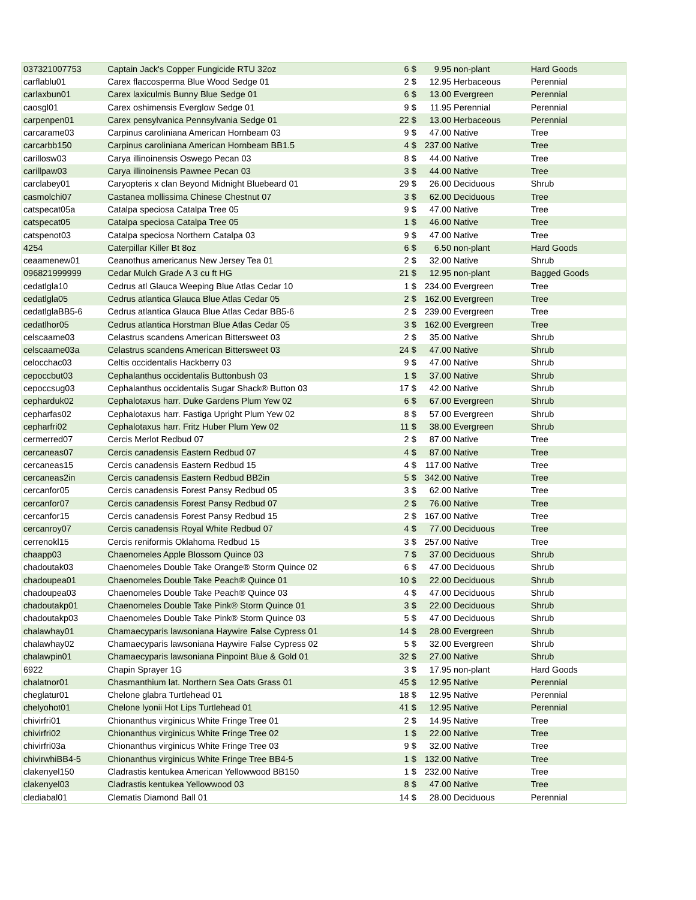| 037321007753 | Captain Jack's Copper Fungicide RTU 32oz | 6 | $ | 9.95 | non-plant | Hard Goods |
| carflablu01 | Carex flaccosperma Blue Wood Sedge 01 | 2 | $ | 12.95 | Herbaceous | Perennial |
| carlaxbun01 | Carex laxiculmis Bunny Blue Sedge 01 | 6 | $ | 13.00 | Evergreen | Perennial |
| caosgl01 | Carex oshimensis Everglow Sedge 01 | 9 | $ | 11.95 | Perennial | Perennial |
| carpenpen01 | Carex pensylvanica Pennsylvania Sedge 01 | 22 | $ | 13.00 | Herbaceous | Perennial |
| carcarame03 | Carpinus caroliniana American Hornbeam 03 | 9 | $ | 47.00 | Native | Tree |
| carcarbb150 | Carpinus caroliniana American Hornbeam BB1.5 | 4 | $ | 237.00 | Native | Tree |
| carillosw03 | Carya illinoinensis Oswego Pecan 03 | 8 | $ | 44.00 | Native | Tree |
| carillpaw03 | Carya illinoinensis Pawnee Pecan 03 | 3 | $ | 44.00 | Native | Tree |
| carclabey01 | Caryopteris x clan Beyond Midnight Bluebeard 01 | 29 | $ | 26.00 | Deciduous | Shrub |
| casmolchi07 | Castanea mollissima Chinese Chestnut 07 | 3 | $ | 62.00 | Deciduous | Tree |
| catspecat05a | Catalpa speciosa Catalpa Tree 05 | 9 | $ | 47.00 | Native | Tree |
| catspecat05 | Catalpa speciosa Catalpa Tree 05 | 1 | $ | 46.00 | Native | Tree |
| catspenot03 | Catalpa speciosa Northern Catalpa 03 | 9 | $ | 47.00 | Native | Tree |
| 4254 | Caterpillar Killer Bt 8oz | 6 | $ | 6.50 | non-plant | Hard Goods |
| ceaamenew01 | Ceanothus americanus New Jersey Tea 01 | 2 | $ | 32.00 | Native | Shrub |
| 096821999999 | Cedar Mulch Grade A 3 cu ft HG | 21 | $ | 12.95 | non-plant | Bagged Goods |
| cedatlgla10 | Cedrus atl Glauca Weeping Blue Atlas Cedar 10 | 1 | $ | 234.00 | Evergreen | Tree |
| cedatlgla05 | Cedrus atlantica Glauca Blue Atlas Cedar 05 | 2 | $ | 162.00 | Evergreen | Tree |
| cedatlglaBB5-6 | Cedrus atlantica Glauca Blue Atlas Cedar BB5-6 | 2 | $ | 239.00 | Evergreen | Tree |
| cedatlhor05 | Cedrus atlantica Horstman Blue Atlas Cedar 05 | 3 | $ | 162.00 | Evergreen | Tree |
| celscaame03 | Celastrus scandens American Bittersweet 03 | 2 | $ | 35.00 | Native | Shrub |
| celscaame03a | Celastrus scandens American Bittersweet 03 | 24 | $ | 47.00 | Native | Shrub |
| celocchac03 | Celtis occidentalis Hackberry 03 | 9 | $ | 47.00 | Native | Shrub |
| cepoccbut03 | Cephalanthus occidentalis Buttonbush 03 | 1 | $ | 37.00 | Native | Shrub |
| cepoccsug03 | Cephalanthus occidentalis Sugar Shack® Button 03 | 17 | $ | 42.00 | Native | Shrub |
| cepharduk02 | Cephalotaxus harr. Duke Gardens Plum Yew 02 | 6 | $ | 67.00 | Evergreen | Shrub |
| cepharfas02 | Cephalotaxus harr. Fastiga Upright Plum Yew 02 | 8 | $ | 57.00 | Evergreen | Shrub |
| cepharfri02 | Cephalotaxus harr. Fritz Huber Plum Yew 02 | 11 | $ | 38.00 | Evergreen | Shrub |
| cermerred07 | Cercis Merlot Redbud 07 | 2 | $ | 87.00 | Native | Tree |
| cercaneas07 | Cercis canadensis Eastern Redbud 07 | 4 | $ | 87.00 | Native | Tree |
| cercaneas15 | Cercis canadensis Eastern Redbud 15 | 4 | $ | 117.00 | Native | Tree |
| cercaneas2in | Cercis canadensis Eastern Redbud BB2in | 5 | $ | 342.00 | Native | Tree |
| cercanfor05 | Cercis canadensis Forest Pansy Redbud 05 | 3 | $ | 62.00 | Native | Tree |
| cercanfor07 | Cercis canadensis Forest Pansy Redbud 07 | 2 | $ | 76.00 | Native | Tree |
| cercanfor15 | Cercis canadensis Forest Pansy Redbud 15 | 2 | $ | 167.00 | Native | Tree |
| cercanroy07 | Cercis canadensis Royal White Redbud 07 | 4 | $ | 77.00 | Deciduous | Tree |
| cerrenokl15 | Cercis reniformis Oklahoma Redbud 15 | 3 | $ | 257.00 | Native | Tree |
| chaapp03 | Chaenomeles Apple Blossom Quince 03 | 7 | $ | 37.00 | Deciduous | Shrub |
| chadoutak03 | Chaenomeles Double Take Orange® Storm Quince 02 | 6 | $ | 47.00 | Deciduous | Shrub |
| chadoupea01 | Chaenomeles Double Take Peach® Quince 01 | 10 | $ | 22.00 | Deciduous | Shrub |
| chadoupea03 | Chaenomeles Double Take Peach® Quince 03 | 4 | $ | 47.00 | Deciduous | Shrub |
| chadoutakp01 | Chaenomeles Double Take Pink® Storm Quince 01 | 3 | $ | 22.00 | Deciduous | Shrub |
| chadoutakp03 | Chaenomeles Double Take Pink® Storm Quince 03 | 5 | $ | 47.00 | Deciduous | Shrub |
| chalawhay01 | Chamaecyparis lawsoniana Haywire False Cypress 01 | 14 | $ | 28.00 | Evergreen | Shrub |
| chalawhay02 | Chamaecyparis lawsoniana Haywire False Cypress 02 | 5 | $ | 32.00 | Evergreen | Shrub |
| chalawpin01 | Chamaecyparis lawsoniana Pinpoint Blue & Gold 01 | 32 | $ | 27.00 | Native | Shrub |
| 6922 | Chapin Sprayer 1G | 3 | $ | 17.95 | non-plant | Hard Goods |
| chalatnor01 | Chasmanthium lat. Northern Sea Oats Grass 01 | 45 | $ | 12.95 | Native | Perennial |
| cheglatur01 | Chelone glabra Turtlehead 01 | 18 | $ | 12.95 | Native | Perennial |
| chelyohot01 | Chelone lyonii Hot Lips Turtlehead 01 | 41 | $ | 12.95 | Native | Perennial |
| chivirfri01 | Chionanthus virginicus White Fringe Tree 01 | 2 | $ | 14.95 | Native | Tree |
| chivirfri02 | Chionanthus virginicus White Fringe Tree 02 | 1 | $ | 22.00 | Native | Tree |
| chivirfri03a | Chionanthus virginicus White Fringe Tree 03 | 9 | $ | 32.00 | Native | Tree |
| chivirwhiBB4-5 | Chionanthus virginicus White Fringe Tree BB4-5 | 1 | $ | 132.00 | Native | Tree |
| clakenyel150 | Cladrastis kentukea American Yellowwood BB150 | 1 | $ | 232.00 | Native | Tree |
| clakenyel03 | Cladrastis kentukea Yellowwood 03 | 8 | $ | 47.00 | Native | Tree |
| clediabal01 | Clematis Diamond Ball 01 | 14 | $ | 28.00 | Deciduous | Perennial |